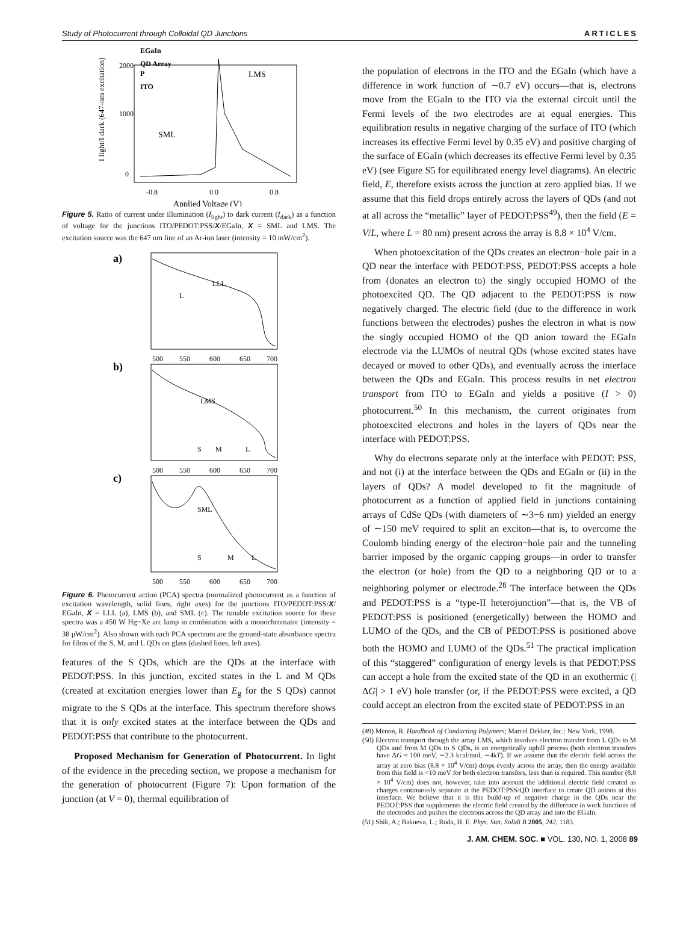Study of Photocurrent through Colloidal QD Junctions ARTICLES
EGaIn
QD Array
P
ITO
LMS
SML
2000
1000
0
-0.8
0.0
0.8
Applied Voltage (V)
I light/I dark (647-nm excitation)
Figure 5. Ratio of current under illumination (I<sub>light</sub>) to dark current (I<sub>dark</sub>) as a function of voltage for the junctions ITO/PEDOT:PSS/X/EGaIn, X = SML and LMS. The excitation source was the 647 nm line of an Ar-ion laser (intensity = 10 mW/cm<sup>2</sup>).
a)
LLL
L
500
550
600
650
700
b)
LMS
S
M
L
500
550
600
650
700
c)
SML
S
M
L
500
550
600
650
700
Figure 6. Photocurrent action (PCA) spectra (normalized photocurrent as a function of excitation wavelength, solid lines, right axes) for the junctions ITO/PEDOT:PSS/X/ EGaIn, X = LLL (a), LMS (b), and SML (c). The tunable excitation source for these spectra was a 450 W Hg−Xe arc lamp in combination with a monochromator (intensity = 38 μW/cm<sup>2</sup>). Also shown with each PCA spectrum are the ground-state absorbance spectra for films of the S, M, and L QDs on glass (dashed lines, left axes).
features of the S QDs, which are the QDs at the interface with PEDOT:PSS. In this junction, excited states in the L and M QDs (created at excitation energies lower than E<sub>g</sub> for the S QDs) cannot migrate to the S QDs at the interface. This spectrum therefore shows that it is only excited states at the interface between the QDs and PEDOT:PSS that contribute to the photocurrent.
Proposed Mechanism for Generation of Photocurrent. In light of the evidence in the preceding section, we propose a mechanism for the generation of photocurrent (Figure 7): Upon formation of the junction (at V = 0), thermal equilibration of
the population of electrons in the ITO and the EGaIn (which have a difference in work function of ∼0.7 eV) occurs—that is, electrons move from the EGaIn to the ITO via the external circuit until the Fermi levels of the two electrodes are at equal energies. This equilibration results in negative charging of the surface of ITO (which increases its effective Fermi level by 0.35 eV) and positive charging of the surface of EGaIn (which decreases its effective Fermi level by 0.35 eV) (see Figure S5 for equilibrated energy level diagrams). An electric field, E, therefore exists across the junction at zero applied bias. If we assume that this field drops entirely across the layers of QDs (and not at all across the “metallic” layer of PEDOT:PSS<sup>49</sup>), then the field (E = V/L, where L = 80 nm) present across the array is 8.8 × 10<sup>4</sup> V/cm.
When photoexcitation of the QDs creates an electron−hole pair in a QD near the interface with PEDOT:PSS, PEDOT:PSS accepts a hole from (donates an electron to) the singly occupied HOMO of the photoexcited QD. The QD adjacent to the PEDOT:PSS is now negatively charged. The electric field (due to the difference in work functions between the electrodes) pushes the electron in what is now the singly occupied HOMO of the QD anion toward the EGaIn electrode via the LUMOs of neutral QDs (whose excited states have decayed or moved to other QDs), and eventually across the interface between the QDs and EGaIn. This process results in net electron transport from ITO to EGaIn and yields a positive (I > 0) photocurrent.<sup>50</sup> In this mechanism, the current originates from photoexcited electrons and holes in the layers of QDs near the interface with PEDOT:PSS.
Why do electrons separate only at the interface with PEDOT: PSS, and not (i) at the interface between the QDs and EGaIn or (ii) in the layers of QDs? A model developed to fit the magnitude of photocurrent as a function of applied field in junctions containing arrays of CdSe QDs (with diameters of ∼3−6 nm) yielded an energy of ∼150 meV required to split an exciton—that is, to overcome the Coulomb binding energy of the electron−hole pair and the tunneling barrier imposed by the organic capping groups—in order to transfer the electron (or hole) from the QD to a neighboring QD or to a neighboring polymer or electrode.<sup>28</sup> The interface between the QDs and PEDOT:PSS is a “type-II heterojunction”—that is, the VB of PEDOT:PSS is positioned (energetically) between the HOMO and LUMO of the QDs, and the CB of PEDOT:PSS is positioned above both the HOMO and LUMO of the QDs.<sup>51</sup> The practical implication of this “staggered” configuration of energy levels is that PEDOT:PSS can accept a hole from the excited state of the QD in an exothermic (|ΔG| > 1 eV) hole transfer (or, if the PEDOT:PSS were excited, a QD could accept an electron from the excited state of PEDOT:PSS in an
(49) Menon, R. Handbook of Conducting Polymers; Marcel Dekker, Inc.: New York, 1998.
(50) Electron transport through the array LMS, which involves electron transfer from L QDs to M QDs and from M QDs to S QDs, is an energetically uphill process (both electron transfers have ΔG ≈ 100 meV, ∼2.3 kcal/mol, ∼4kT). If we assume that the electric field across the array at zero bias (8.8 × 10<sup>4</sup> V/cm) drops evenly across the array, then the energy available from this field is <10 meV for both electron transfers, less than is required. This number (8.8 × 10<sup>4</sup> V/cm) does not, however, take into account the additional electric field created as charges continuously separate at the PEDOT:PSS/QD interface to create QD anions at this interface. We believe that it is this build-up of negative charge in the QDs near the PEDOT:PSS that supplements the electric field created by the difference in work functions of the electrodes and pushes the electrons across the QD array and into the EGaIn.
(51) Shik, A.; Bakueva, L.; Ruda, H. E. Phys. Stat. Solidi B 2005, 242, 1183.
J. AM. CHEM. SOC. ■ VOL. 130, NO. 1, 2008 89